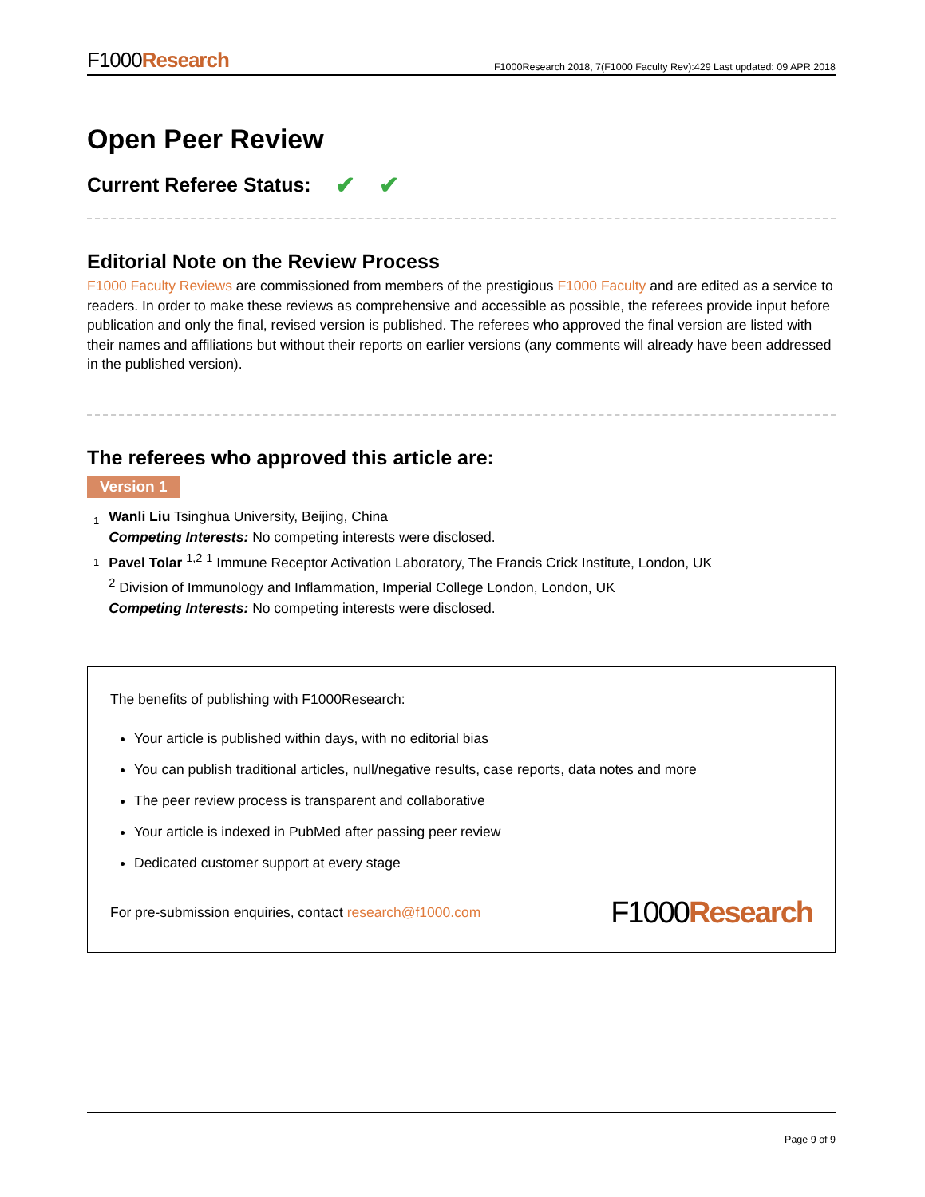F1000Research
F1000Research 2018, 7(F1000 Faculty Rev):429 Last updated: 09 APR 2018
Open Peer Review
Current Referee Status: ✔ ✔
Editorial Note on the Review Process
F1000 Faculty Reviews are commissioned from members of the prestigious F1000 Faculty and are edited as a service to readers. In order to make these reviews as comprehensive and accessible as possible, the referees provide input before publication and only the final, revised version is published. The referees who approved the final version are listed with their names and affiliations but without their reports on earlier versions (any comments will already have been addressed in the published version).
The referees who approved this article are:
Version 1
1
Wanli Liu Tsinghua University, Beijing, China
Competing Interests: No competing interests were disclosed.
1
Pavel Tolar <sup>1,2</sup> <sup>1</sup> Immune Receptor Activation Laboratory, The Francis Crick Institute, London, UK
<sup>2</sup> Division of Immunology and Inflammation, Imperial College London, London, UK
Competing Interests: No competing interests were disclosed.
The benefits of publishing with F1000Research:
Your article is published within days, with no editorial bias
You can publish traditional articles, null/negative results, case reports, data notes and more
The peer review process is transparent and collaborative
Your article is indexed in PubMed after passing peer review
Dedicated customer support at every stage
For pre-submission enquiries, contact research@f1000.com
F1000Research
Page 9 of 9